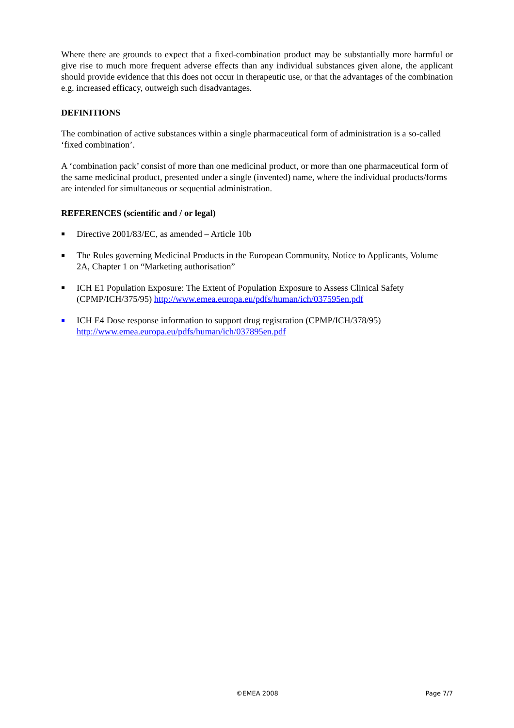Where there are grounds to expect that a fixed-combination product may be substantially more harmful or give rise to much more frequent adverse effects than any individual substances given alone, the applicant should provide evidence that this does not occur in therapeutic use, or that the advantages of the combination e.g. increased efficacy, outweigh such disadvantages.
DEFINITIONS
The combination of active substances within a single pharmaceutical form of administration is a so-called ‘fixed combination’.
A ‘combination pack’ consist of more than one medicinal product, or more than one pharmaceutical form of the same medicinal product, presented under a single (invented) name, where the individual products/forms are intended for simultaneous or sequential administration.
REFERENCES (scientific and / or legal)
Directive 2001/83/EC, as amended – Article 10b
The Rules governing Medicinal Products in the European Community, Notice to Applicants, Volume 2A, Chapter 1 on “Marketing authorisation”
ICH E1 Population Exposure: The Extent of Population Exposure to Assess Clinical Safety (CPMP/ICH/375/95) http://www.emea.europa.eu/pdfs/human/ich/037595en.pdf
ICH E4 Dose response information to support drug registration (CPMP/ICH/378/95) http://www.emea.europa.eu/pdfs/human/ich/037895en.pdf
©EMEA 2008 Page 7/7